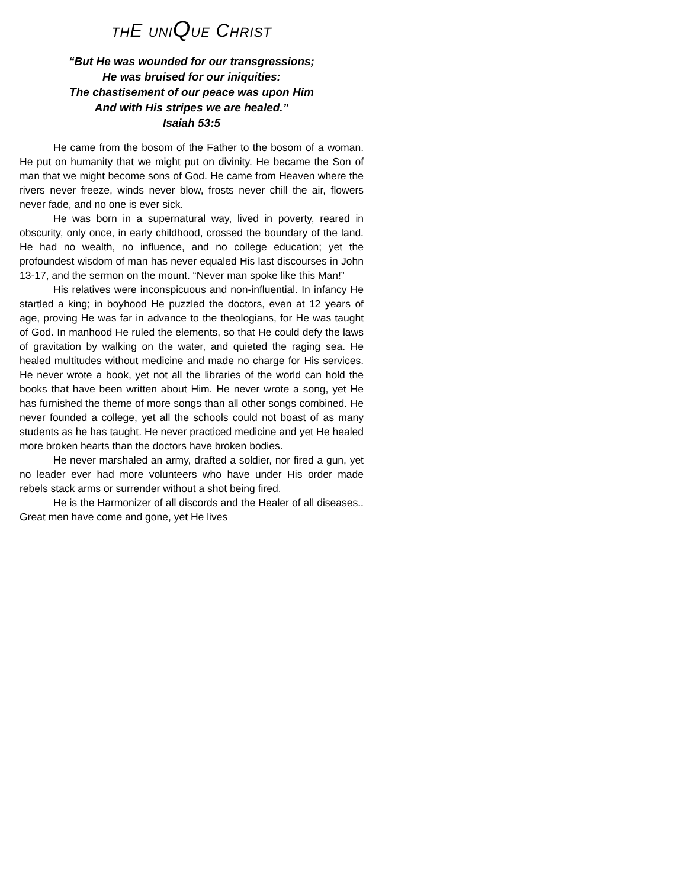THE UNI QUE CHRIST
“But He was wounded for our transgressions;
He was bruised for our iniquities:
The chastisement of our peace was upon Him
And with His stripes we are healed.”
Isaiah 53:5
He came from the bosom of the Father to the bosom of a woman. He put on humanity that we might put on divinity. He became the Son of man that we might become sons of God. He came from Heaven where the rivers never freeze, winds never blow, frosts never chill the air, flowers never fade, and no one is ever sick.
He was born in a supernatural way, lived in poverty, reared in obscurity, only once, in early childhood, crossed the boundary of the land. He had no wealth, no influence, and no college education; yet the profoundest wisdom of man has never equaled His last discourses in John 13-17, and the sermon on the mount. “Never man spoke like this Man!”
His relatives were inconspicuous and non-influential. In infancy He startled a king; in boyhood He puzzled the doctors, even at 12 years of age, proving He was far in advance to the theologians, for He was taught of God. In manhood He ruled the elements, so that He could defy the laws of gravitation by walking on the water, and quieted the raging sea. He healed multitudes without medicine and made no charge for His services. He never wrote a book, yet not all the libraries of the world can hold the books that have been written about Him. He never wrote a song, yet He has furnished the theme of more songs than all other songs combined. He never founded a college, yet all the schools could not boast of as many students as he has taught. He never practiced medicine and yet He healed more broken hearts than the doctors have broken bodies.
He never marshaled an army, drafted a soldier, nor fired a gun, yet no leader ever had more volunteers who have under His order made rebels stack arms or surrender without a shot being fired.
He is the Harmonizer of all discords and the Healer of all diseases.. Great men have come and gone, yet He lives